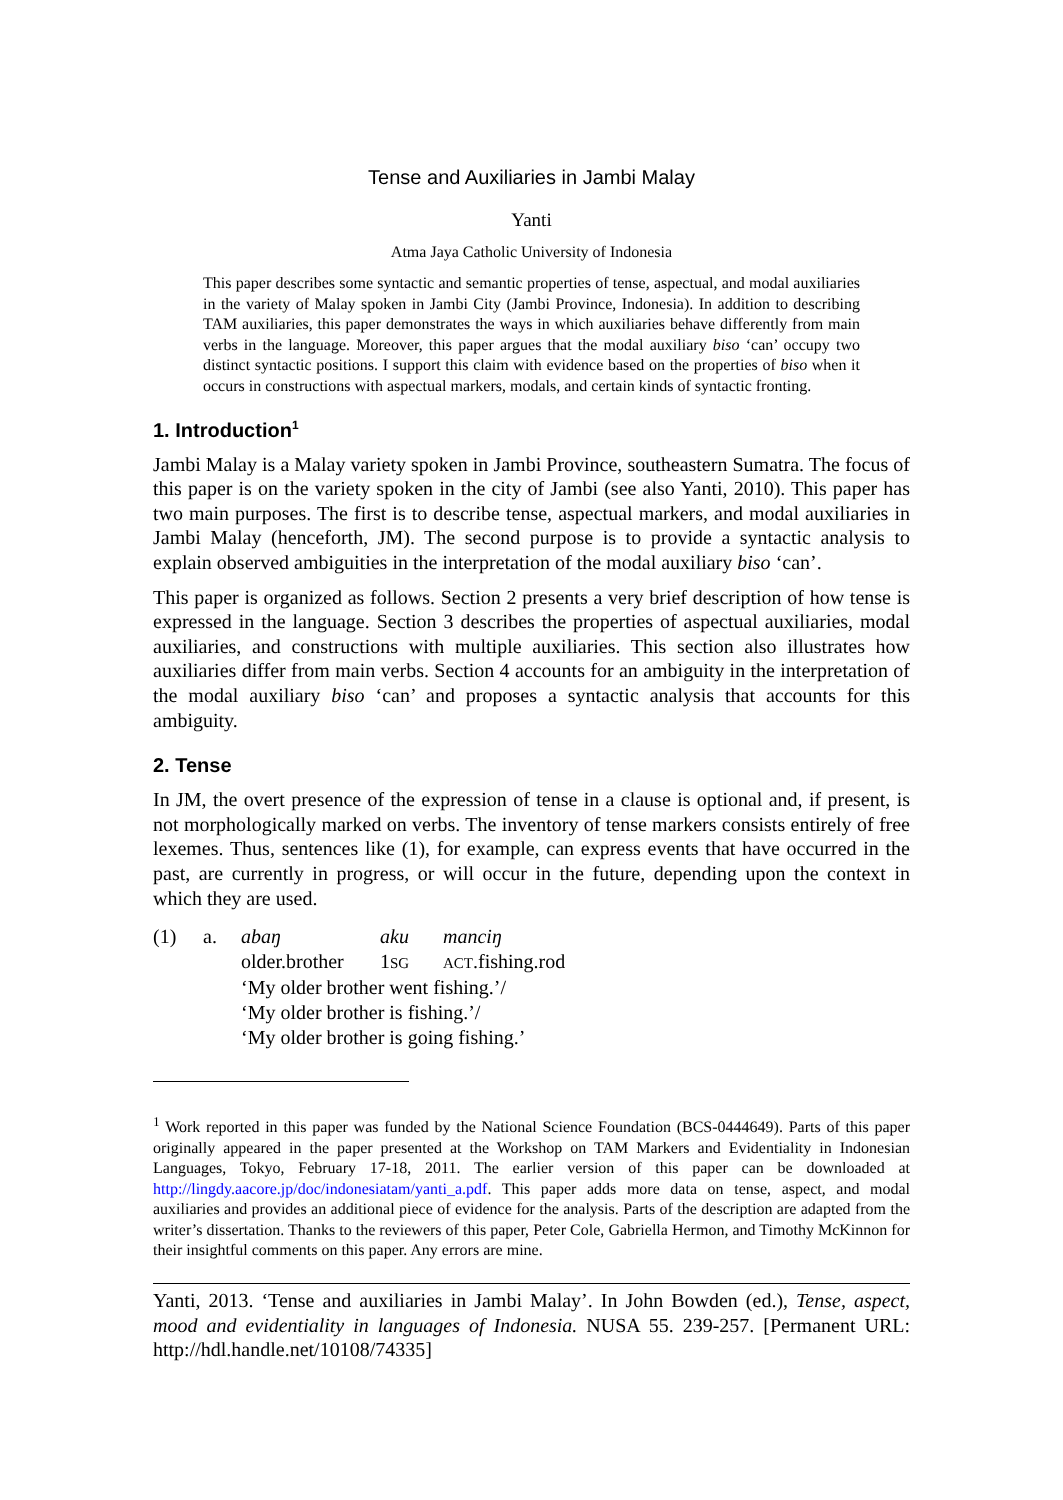Tense and Auxiliaries in Jambi Malay
Yanti
Atma Jaya Catholic University of Indonesia
This paper describes some syntactic and semantic properties of tense, aspectual, and modal auxiliaries in the variety of Malay spoken in Jambi City (Jambi Province, Indonesia). In addition to describing TAM auxiliaries, this paper demonstrates the ways in which auxiliaries behave differently from main verbs in the language. Moreover, this paper argues that the modal auxiliary biso ‘can’ occupy two distinct syntactic positions. I support this claim with evidence based on the properties of biso when it occurs in constructions with aspectual markers, modals, and certain kinds of syntactic fronting.
1. Introduction<sup>1</sup>
Jambi Malay is a Malay variety spoken in Jambi Province, southeastern Sumatra. The focus of this paper is on the variety spoken in the city of Jambi (see also Yanti, 2010). This paper has two main purposes. The first is to describe tense, aspectual markers, and modal auxiliaries in Jambi Malay (henceforth, JM). The second purpose is to provide a syntactic analysis to explain observed ambiguities in the interpretation of the modal auxiliary biso ‘can’.
This paper is organized as follows. Section 2 presents a very brief description of how tense is expressed in the language. Section 3 describes the properties of aspectual auxiliaries, modal auxiliaries, and constructions with multiple auxiliaries. This section also illustrates how auxiliaries differ from main verbs. Section 4 accounts for an ambiguity in the interpretation of the modal auxiliary biso ‘can’ and proposes a syntactic analysis that accounts for this ambiguity.
2. Tense
In JM, the overt presence of the expression of tense in a clause is optional and, if present, is not morphologically marked on verbs. The inventory of tense markers consists entirely of free lexemes. Thus, sentences like (1), for example, can express events that have occurred in the past, are currently in progress, or will occur in the future, depending upon the context in which they are used.
(1)
a.
abaŋ aku manciŋ
older.brother 1SG ACT.fishing.rod
‘My older brother went fishing.’/
‘My older brother is fishing.’/
‘My older brother is going fishing.’
<sup>1</sup> Work reported in this paper was funded by the National Science Foundation (BCS-0444649). Parts of this paper originally appeared in the paper presented at the Workshop on TAM Markers and Evidentiality in Indonesian Languages, Tokyo, February 17-18, 2011. The earlier version of this paper can be downloaded at http://lingdy.aacore.jp/doc/indonesiatam/yanti_a.pdf. This paper adds more data on tense, aspect, and modal auxiliaries and provides an additional piece of evidence for the analysis. Parts of the description are adapted from the writer’s dissertation. Thanks to the reviewers of this paper, Peter Cole, Gabriella Hermon, and Timothy McKinnon for their insightful comments on this paper. Any errors are mine.
Yanti, 2013. ‘Tense and auxiliaries in Jambi Malay’. In John Bowden (ed.), Tense, aspect, mood and evidentiality in languages of Indonesia. NUSA 55. 239-257. [Permanent URL: http://hdl.handle.net/10108/74335]